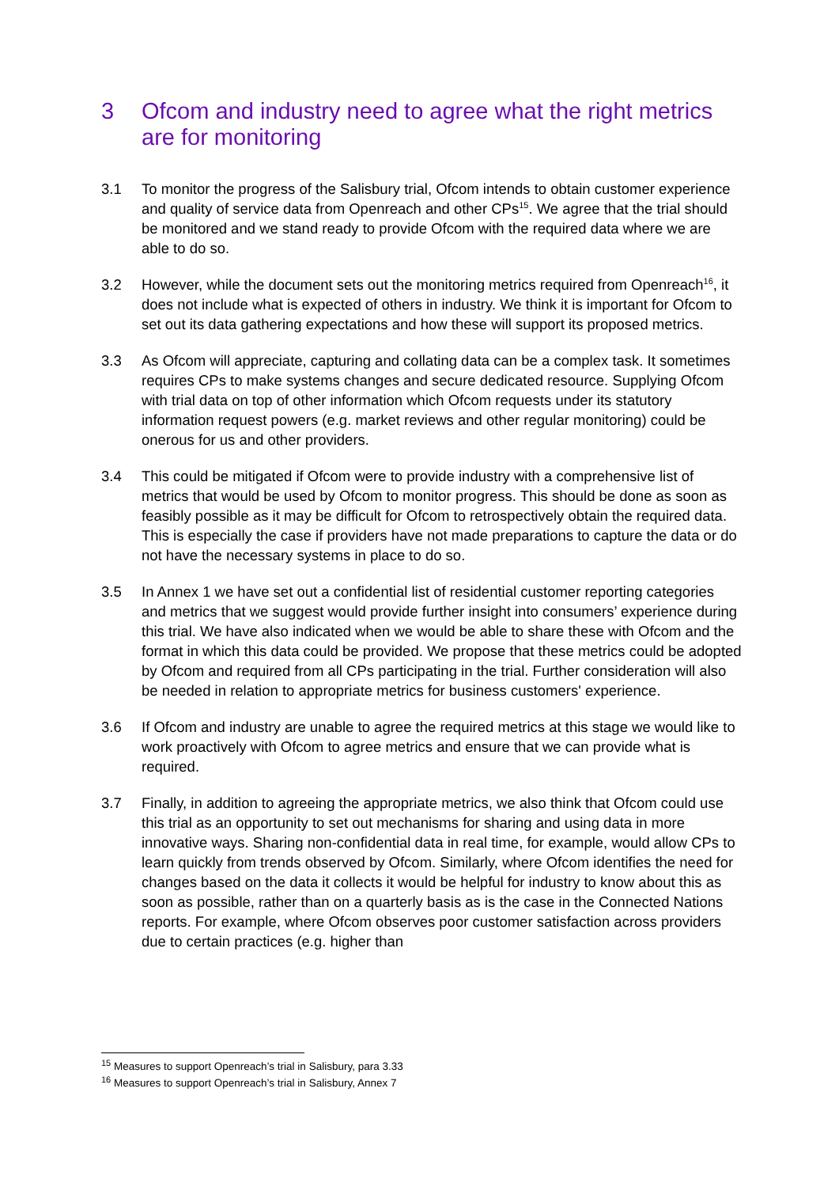3 Ofcom and industry need to agree what the right metrics are for monitoring
3.1 To monitor the progress of the Salisbury trial, Ofcom intends to obtain customer experience and quality of service data from Openreach and other CPs<sup>15</sup>. We agree that the trial should be monitored and we stand ready to provide Ofcom with the required data where we are able to do so.
3.2 However, while the document sets out the monitoring metrics required from Openreach<sup>16</sup>, it does not include what is expected of others in industry. We think it is important for Ofcom to set out its data gathering expectations and how these will support its proposed metrics.
3.3 As Ofcom will appreciate, capturing and collating data can be a complex task. It sometimes requires CPs to make systems changes and secure dedicated resource. Supplying Ofcom with trial data on top of other information which Ofcom requests under its statutory information request powers (e.g. market reviews and other regular monitoring) could be onerous for us and other providers.
3.4 This could be mitigated if Ofcom were to provide industry with a comprehensive list of metrics that would be used by Ofcom to monitor progress. This should be done as soon as feasibly possible as it may be difficult for Ofcom to retrospectively obtain the required data. This is especially the case if providers have not made preparations to capture the data or do not have the necessary systems in place to do so.
3.5 In Annex 1 we have set out a confidential list of residential customer reporting categories and metrics that we suggest would provide further insight into consumers’ experience during this trial. We have also indicated when we would be able to share these with Ofcom and the format in which this data could be provided. We propose that these metrics could be adopted by Ofcom and required from all CPs participating in the trial. Further consideration will also be needed in relation to appropriate metrics for business customers' experience.
3.6 If Ofcom and industry are unable to agree the required metrics at this stage we would like to work proactively with Ofcom to agree metrics and ensure that we can provide what is required.
3.7 Finally, in addition to agreeing the appropriate metrics, we also think that Ofcom could use this trial as an opportunity to set out mechanisms for sharing and using data in more innovative ways. Sharing non-confidential data in real time, for example, would allow CPs to learn quickly from trends observed by Ofcom. Similarly, where Ofcom identifies the need for changes based on the data it collects it would be helpful for industry to know about this as soon as possible, rather than on a quarterly basis as is the case in the Connected Nations reports. For example, where Ofcom observes poor customer satisfaction across providers due to certain practices (e.g. higher than
<sup>15</sup> Measures to support Openreach’s trial in Salisbury, para 3.33
<sup>16</sup> Measures to support Openreach’s trial in Salisbury, Annex 7